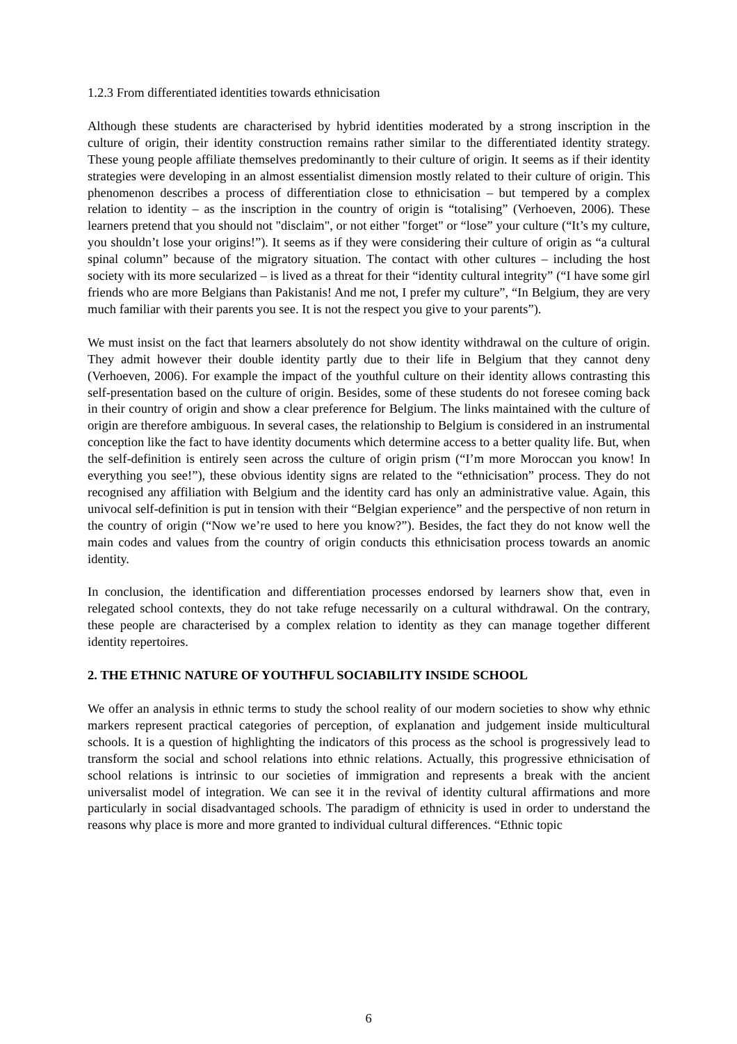1.2.3 From differentiated identities towards ethnicisation
Although these students are characterised by hybrid identities moderated by a strong inscription in the culture of origin, their identity construction remains rather similar to the differentiated identity strategy. These young people affiliate themselves predominantly to their culture of origin. It seems as if their identity strategies were developing in an almost essentialist dimension mostly related to their culture of origin. This phenomenon describes a process of differentiation close to ethnicisation – but tempered by a complex relation to identity – as the inscription in the country of origin is “totalising” (Verhoeven, 2006). These learners pretend that you should not "disclaim", or not either "forget" or “lose” your culture (“It’s my culture, you shouldn’t lose your origins!”). It seems as if they were considering their culture of origin as “a cultural spinal column” because of the migratory situation. The contact with other cultures – including the host society with its more secularized – is lived as a threat for their “identity cultural integrity” (“I have some girl friends who are more Belgians than Pakistanis! And me not, I prefer my culture”, “In Belgium, they are very much familiar with their parents you see. It is not the respect you give to your parents”).
We must insist on the fact that learners absolutely do not show identity withdrawal on the culture of origin. They admit however their double identity partly due to their life in Belgium that they cannot deny (Verhoeven, 2006). For example the impact of the youthful culture on their identity allows contrasting this self-presentation based on the culture of origin. Besides, some of these students do not foresee coming back in their country of origin and show a clear preference for Belgium. The links maintained with the culture of origin are therefore ambiguous. In several cases, the relationship to Belgium is considered in an instrumental conception like the fact to have identity documents which determine access to a better quality life. But, when the self-definition is entirely seen across the culture of origin prism (“I’m more Moroccan you know! In everything you see!”), these obvious identity signs are related to the “ethnicisation” process. They do not recognised any affiliation with Belgium and the identity card has only an administrative value. Again, this univocal self-definition is put in tension with their “Belgian experience” and the perspective of non return in the country of origin (“Now we’re used to here you know?”). Besides, the fact they do not know well the main codes and values from the country of origin conducts this ethnicisation process towards an anomic identity.
In conclusion, the identification and differentiation processes endorsed by learners show that, even in relegated school contexts, they do not take refuge necessarily on a cultural withdrawal. On the contrary, these people are characterised by a complex relation to identity as they can manage together different identity repertoires.
2. THE ETHNIC NATURE OF YOUTHFUL SOCIABILITY INSIDE SCHOOL
We offer an analysis in ethnic terms to study the school reality of our modern societies to show why ethnic markers represent practical categories of perception, of explanation and judgement inside multicultural schools. It is a question of highlighting the indicators of this process as the school is progressively lead to transform the social and school relations into ethnic relations. Actually, this progressive ethnicisation of school relations is intrinsic to our societies of immigration and represents a break with the ancient universalist model of integration. We can see it in the revival of identity cultural affirmations and more particularly in social disadvantaged schools. The paradigm of ethnicity is used in order to understand the reasons why place is more and more granted to individual cultural differences. “Ethnic topic
6